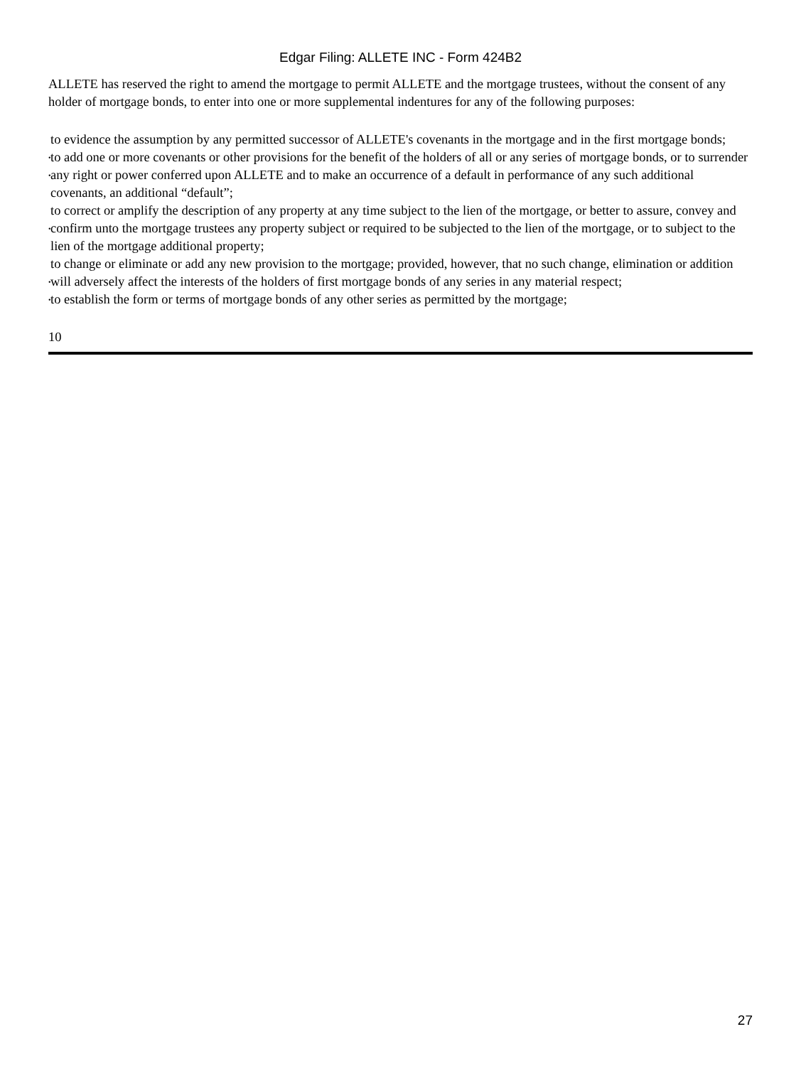Edgar Filing: ALLETE INC - Form 424B2
ALLETE has reserved the right to amend the mortgage to permit ALLETE and the mortgage trustees, without the consent of any holder of mortgage bonds, to enter into one or more supplemental indentures for any of the following purposes:
•
to evidence the assumption by any permitted successor of ALLETE's covenants in the mortgage and in the first mortgage bonds;
•
to add one or more covenants or other provisions for the benefit of the holders of all or any series of mortgage bonds, or to surrender any right or power conferred upon ALLETE and to make an occurrence of a default in performance of any such additional covenants, an additional “default”;
•
to correct or amplify the description of any property at any time subject to the lien of the mortgage, or better to assure, convey and confirm unto the mortgage trustees any property subject or required to be subjected to the lien of the mortgage, or to subject to the lien of the mortgage additional property;
•
to change or eliminate or add any new provision to the mortgage; provided, however, that no such change, elimination or addition will adversely affect the interests of the holders of first mortgage bonds of any series in any material respect;
• to establish the form or terms of mortgage bonds of any other series as permitted by the mortgage;
10
27